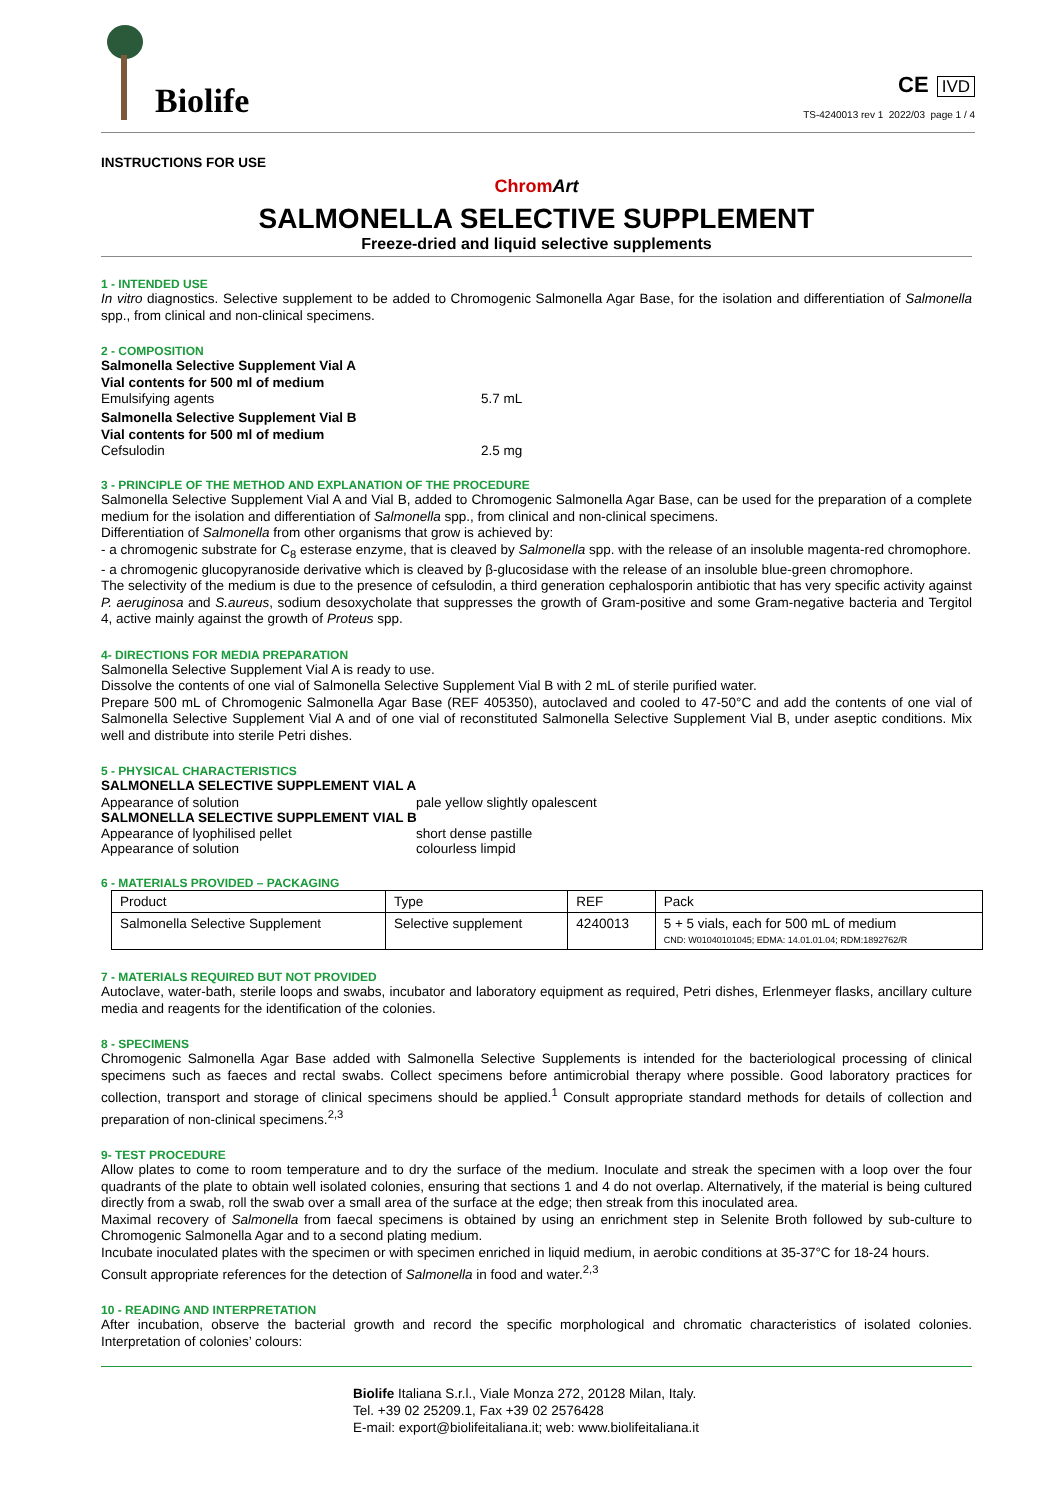Biolife
CE IVD
TS-4240013 rev 1 2022/03 page 1 / 4
INSTRUCTIONS FOR USE
Chrom Art
SALMONELLA SELECTIVE SUPPLEMENT
Freeze-dried and liquid selective supplements
1 - INTENDED USE
In vitro diagnostics. Selective supplement to be added to Chromogenic Salmonella Agar Base, for the isolation and differentiation of Salmonella spp., from clinical and non-clinical specimens.
2 - COMPOSITION
Salmonella Selective Supplement Vial A
Vial contents for 500 ml of medium
Emulsifying agents 5.7 mL
Salmonella Selective Supplement Vial B
Vial contents for 500 ml of medium
Cefsulodin 2.5 mg
3 - PRINCIPLE OF THE METHOD AND EXPLANATION OF THE PROCEDURE
Salmonella Selective Supplement Vial A and Vial B, added to Chromogenic Salmonella Agar Base, can be used for the preparation of a complete medium for the isolation and differentiation of Salmonella spp., from clinical and non-clinical specimens.
Differentiation of Salmonella from other organisms that grow is achieved by:
- a chromogenic substrate for C<sub>8</sub> esterase enzyme, that is cleaved by Salmonella spp. with the release of an insoluble magenta-red chromophore.
- a chromogenic glucopyranoside derivative which is cleaved by β-glucosidase with the release of an insoluble blue-green chromophore.
The selectivity of the medium is due to the presence of cefsulodin, a third generation cephalosporin antibiotic that has very specific activity against P. aeruginosa and S.aureus, sodium desoxycholate that suppresses the growth of Gram-positive and some Gram-negative bacteria and Tergitol 4, active mainly against the growth of Proteus spp.
4- DIRECTIONS FOR MEDIA PREPARATION
Salmonella Selective Supplement Vial A is ready to use.
Dissolve the contents of one vial of Salmonella Selective Supplement Vial B with 2 mL of sterile purified water.
Prepare 500 mL of Chromogenic Salmonella Agar Base (REF 405350), autoclaved and cooled to 47-50°C and add the contents of one vial of Salmonella Selective Supplement Vial A and of one vial of reconstituted Salmonella Selective Supplement Vial B, under aseptic conditions. Mix well and distribute into sterile Petri dishes.
5 - PHYSICAL CHARACTERISTICS
SALMONELLA SELECTIVE SUPPLEMENT VIAL A
Appearance of solution pale yellow slightly opalescent
SALMONELLA SELECTIVE SUPPLEMENT VIAL B
Appearance of lyophilised pellet short dense pastille
Appearance of solution colourless limpid
6 - MATERIALS PROVIDED – PACKAGING
| Product | Type | REF | Pack |
| --- | --- | --- | --- |
| Salmonella Selective Supplement | Selective supplement | 4240013 | 5 + 5 vials, each for 500 mL of medium CND: W0104010104​5; EDMA: 14.01.01.04; RDM:1892762/R |
7 - MATERIALS REQUIRED BUT NOT PROVIDED
Autoclave, water-bath, sterile loops and swabs, incubator and laboratory equipment as required, Petri dishes, Erlenmeyer flasks, ancillary culture media and reagents for the identification of the colonies.
8 - SPECIMENS
Chromogenic Salmonella Agar Base added with Salmonella Selective Supplements is intended for the bacteriological processing of clinical specimens such as faeces and rectal swabs. Collect specimens before antimicrobial therapy where possible. Good laboratory practices for collection, transport and storage of clinical specimens should be applied.<sup>1</sup> Consult appropriate standard methods for details of collection and preparation of non-clinical specimens.<sup>2,3</sup>
9- TEST PROCEDURE
Allow plates to come to room temperature and to dry the surface of the medium. Inoculate and streak the specimen with a loop over the four quadrants of the plate to obtain well isolated colonies, ensuring that sections 1 and 4 do not overlap. Alternatively, if the material is being cultured directly from a swab, roll the swab over a small area of the surface at the edge; then streak from this inoculated area.
Maximal recovery of Salmonella from faecal specimens is obtained by using an enrichment step in Selenite Broth followed by sub-culture to Chromogenic Salmonella Agar and to a second plating medium.
Incubate inoculated plates with the specimen or with specimen enriched in liquid medium, in aerobic conditions at 35-37°C for 18-24 hours.
Consult appropriate references for the detection of Salmonella in food and water.<sup>2,3</sup>
10 - READING AND INTERPRETATION
After incubation, observe the bacterial growth and record the specific morphological and chromatic characteristics of isolated colonies. Interpretation of colonies’ colours:
Biolife Italiana S.r.l., Viale Monza 272, 20128 Milan, Italy.
Tel. +39 02 25209.1, Fax +39 02 2576428
E-mail: export@biolifeitaliana.it; web: www.biolifeitaliana.it